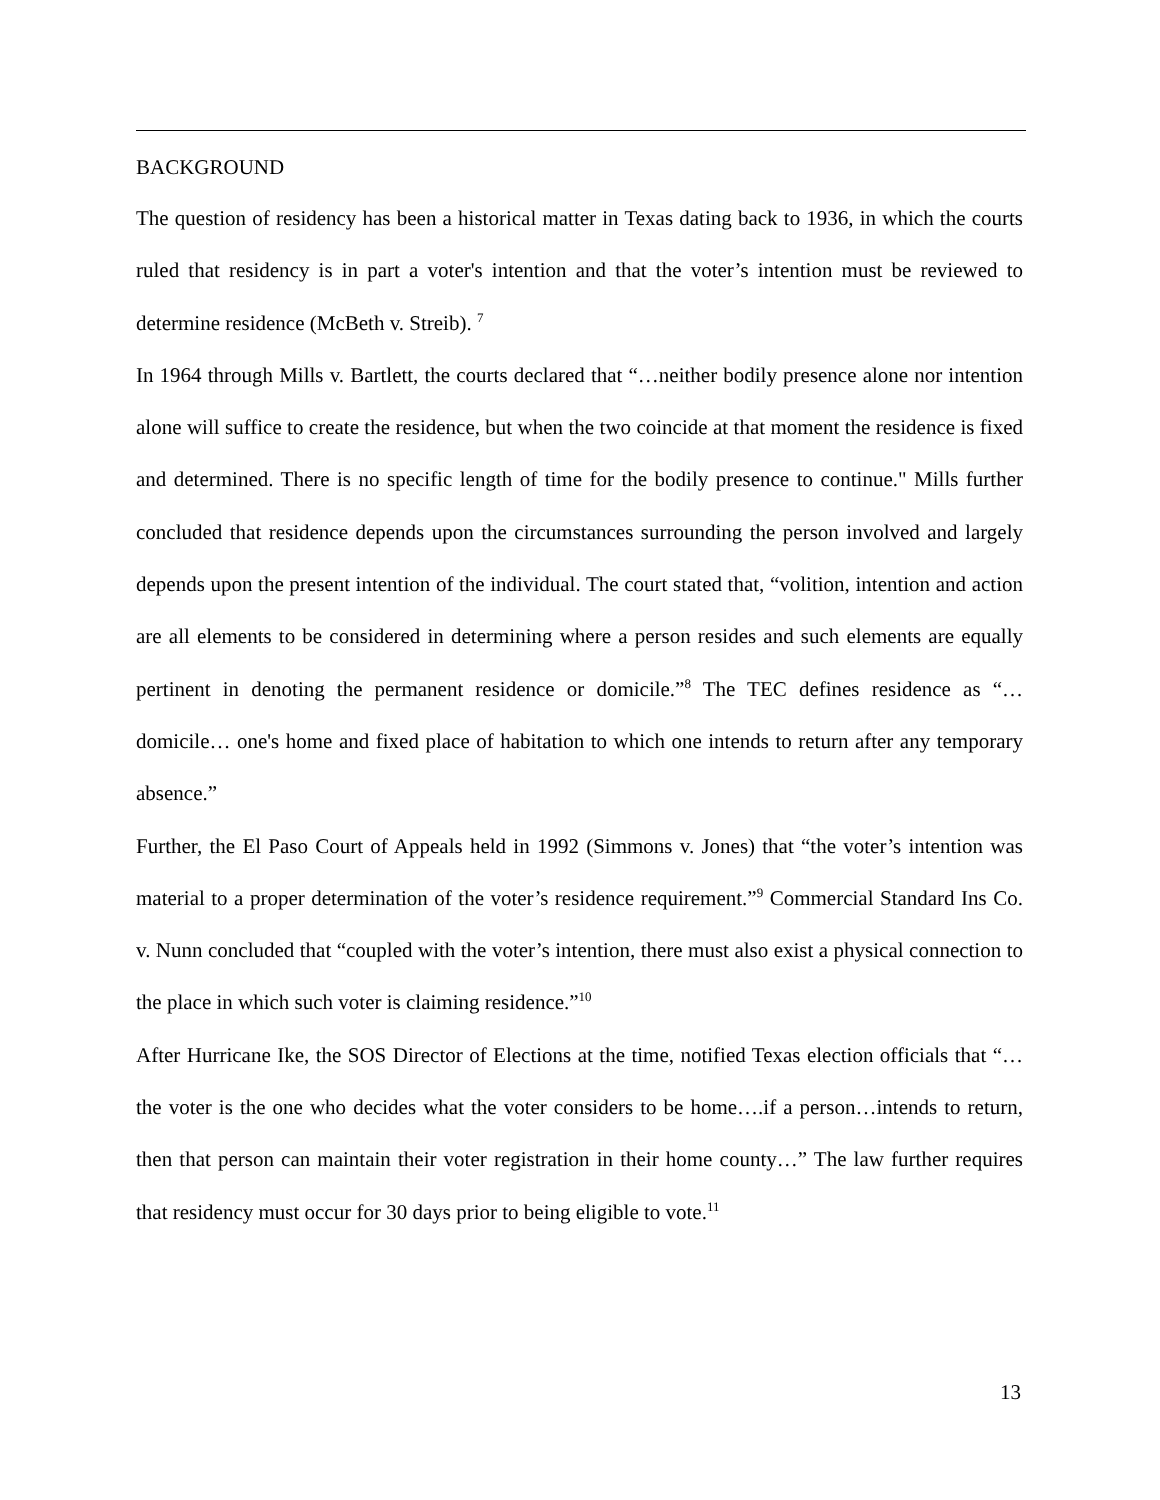BACKGROUND
The question of residency has been a historical matter in Texas dating back to 1936, in which the courts ruled that residency is in part a voter's intention and that the voter’s intention must be reviewed to determine residence (McBeth v. Streib). <sup>7</sup>
In 1964 through Mills v. Bartlett, the courts declared that “…neither bodily presence alone nor intention alone will suffice to create the residence, but when the two coincide at that moment the residence is fixed and determined. There is no specific length of time for the bodily presence to continue." Mills further concluded that residence depends upon the circumstances surrounding the person involved and largely depends upon the present intention of the individual. The court stated that, “volition, intention and action are all elements to be considered in determining where a person resides and such elements are equally pertinent in denoting the permanent residence or domicile.”<sup>8</sup> The TEC defines residence as “…domicile… one's home and fixed place of habitation to which one intends to return after any temporary absence.”
Further, the El Paso Court of Appeals held in 1992 (Simmons v. Jones) that “the voter’s intention was material to a proper determination of the voter’s residence requirement.”<sup>9</sup> Commercial Standard Ins Co. v. Nunn concluded that “coupled with the voter’s intention, there must also exist a physical connection to the place in which such voter is claiming residence.”<sup>10</sup>
After Hurricane Ike, the SOS Director of Elections at the time, notified Texas election officials that “…the voter is the one who decides what the voter considers to be home….if a person…intends to return, then that person can maintain their voter registration in their home county…” The law further requires that residency must occur for 30 days prior to being eligible to vote.<sup>11</sup>
13